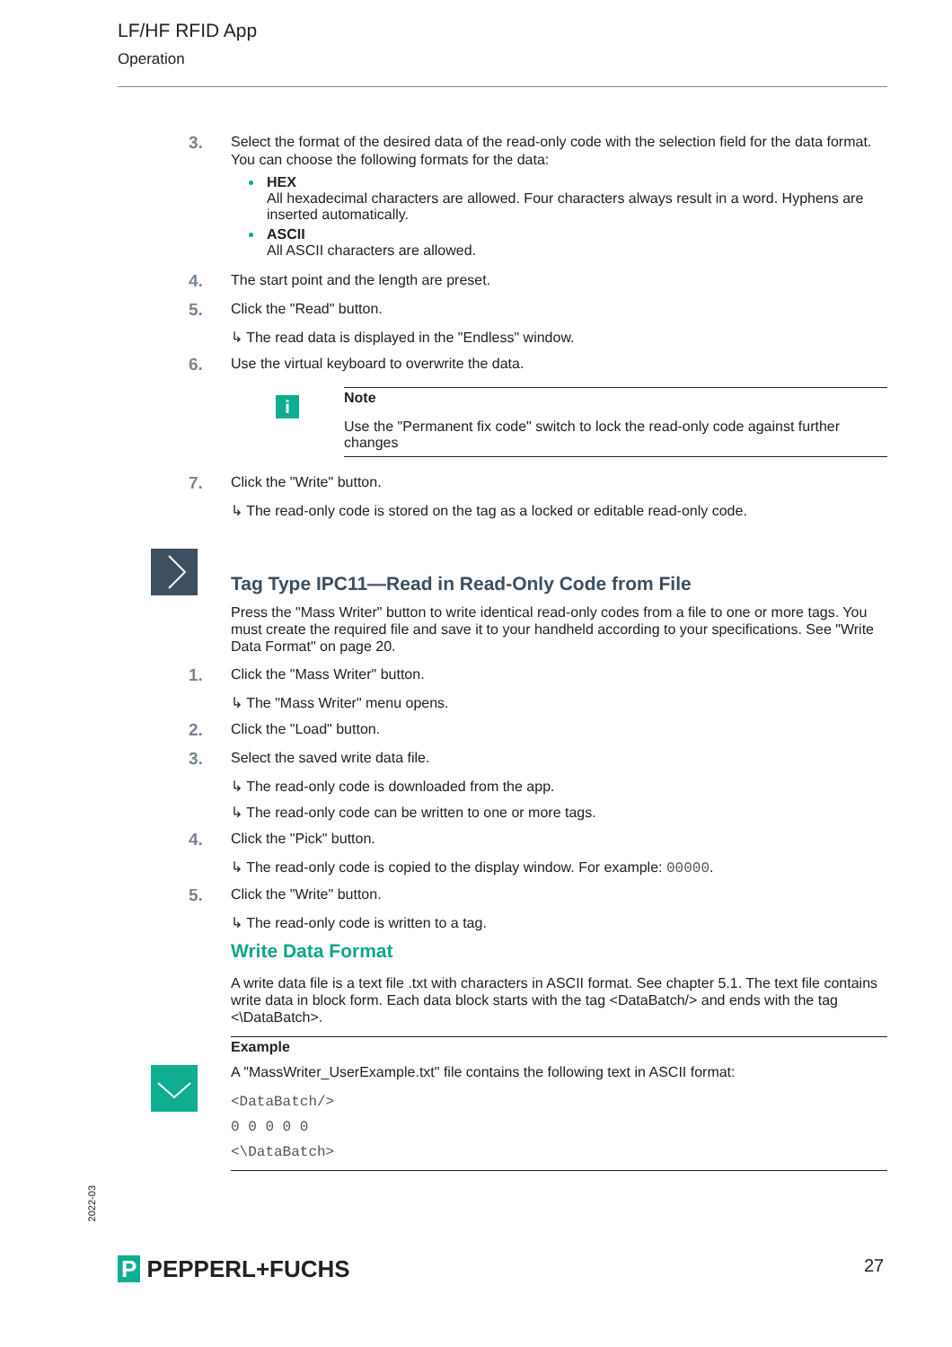LF/HF RFID App
Operation
3.
Select the format of the desired data of the read-only code with the selection field for the data format. You can choose the following formats for the data:
HEX
All hexadecimal characters are allowed. Four characters always result in a word. Hyphens are inserted automatically.
ASCII
All ASCII characters are allowed.
4.
The start point and the length are preset.
5.
Click the "Read" button.
↳ The read data is displayed in the "Endless" window.
6.
Use the virtual keyboard to overwrite the data.
i
Note
Use the "Permanent fix code" switch to lock the read-only code against further changes
7.
Click the "Write" button.
↳ The read-only code is stored on the tag as a locked or editable read-only code.
Tag Type IPC11—Read in Read-Only Code from File
Press the "Mass Writer" button to write identical read-only codes from a file to one or more tags. You must create the required file and save it to your handheld according to your specifications. See "Write Data Format" on page 20.
1.
Click the "Mass Writer" button.
↳ The "Mass Writer" menu opens.
2.
Click the "Load" button.
3.
Select the saved write data file.
↳ The read-only code is downloaded from the app.
↳ The read-only code can be written to one or more tags.
4.
Click the "Pick" button.
↳ The read-only code is copied to the display window. For example: 00000.
5.
Click the "Write" button.
↳ The read-only code is written to a tag.
Write Data Format
A write data file is a text file .txt with characters in ASCII format. See chapter 5.1. The text file contains write data in block form. Each data block starts with the tag <DataBatch/> and ends with the tag <\DataBatch>.
Example
A "MassWriter_UserExample.txt" file contains the following text in ASCII format:
<DataBatch/>
0 0 0 0 0
<\DataBatch>
2022-03
P PEPPERL+FUCHS 27